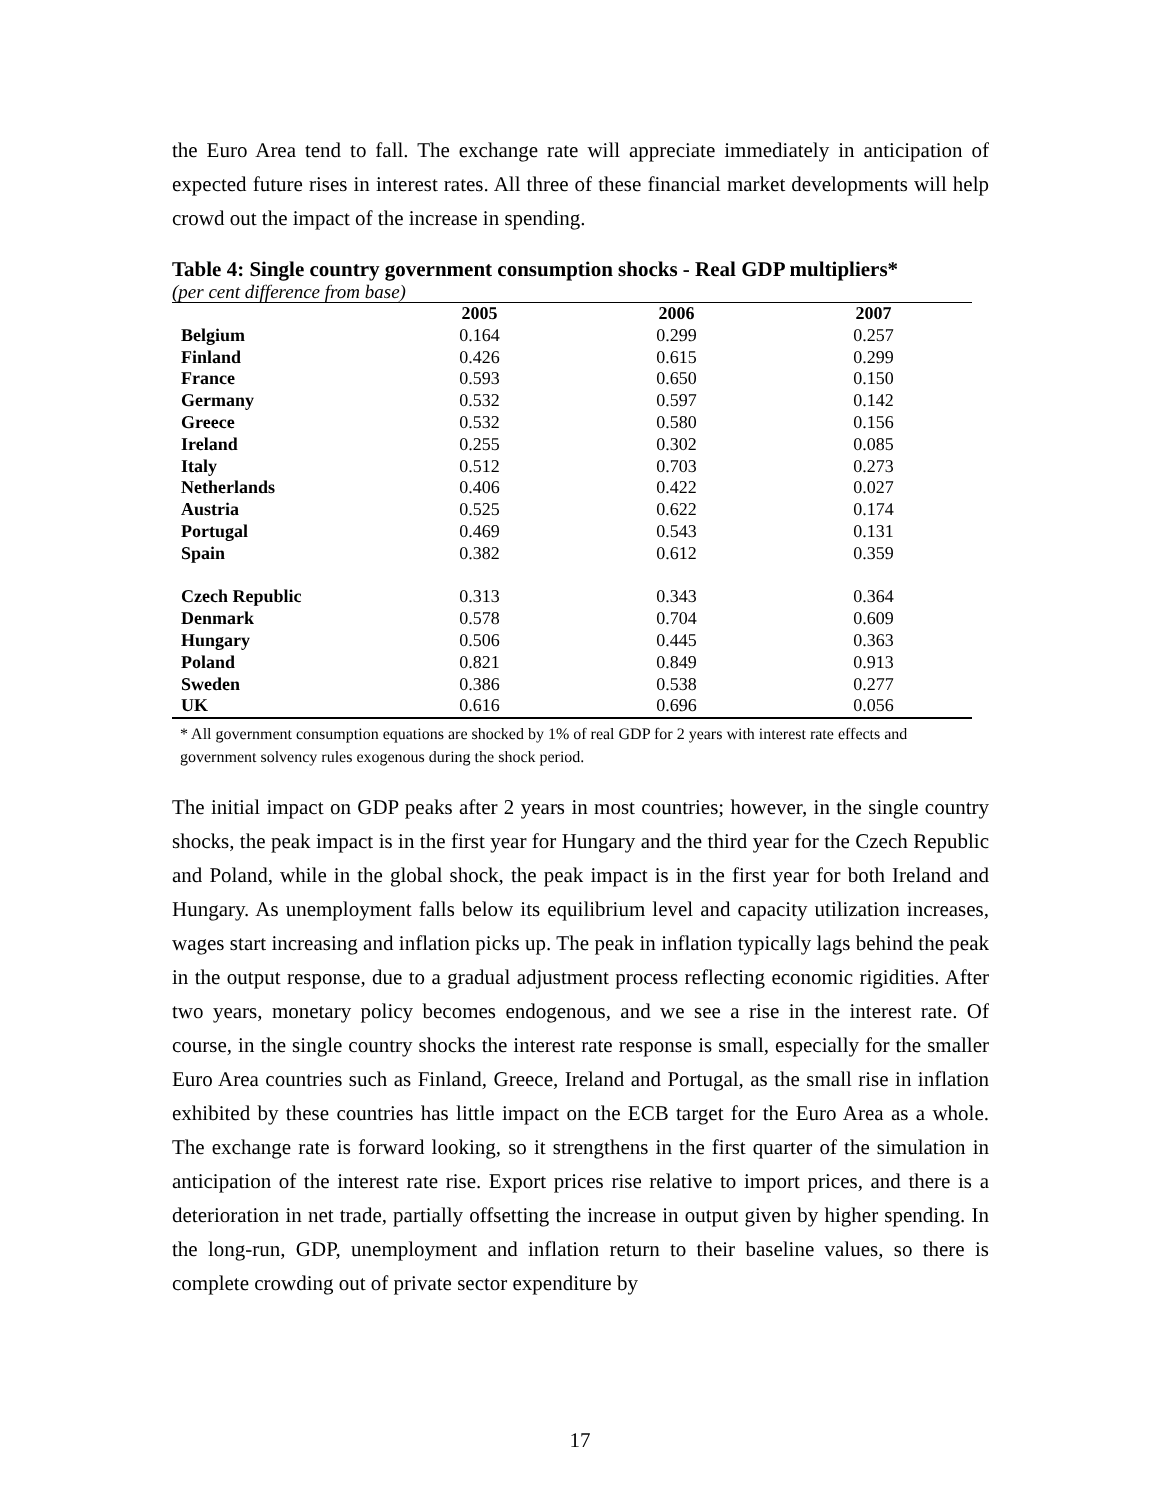the Euro Area tend to fall. The exchange rate will appreciate immediately in anticipation of expected future rises in interest rates. All three of these financial market developments will help crowd out the impact of the increase in spending.
Table 4: Single country government consumption shocks - Real GDP multipliers*
(per cent difference from base)
| | 2005 | 2006 | 2007 |
| --- | --- | --- | --- |
| Belgium | 0.164 | 0.299 | 0.257 |
| Finland | 0.426 | 0.615 | 0.299 |
| France | 0.593 | 0.650 | 0.150 |
| Germany | 0.532 | 0.597 | 0.142 |
| Greece | 0.532 | 0.580 | 0.156 |
| Ireland | 0.255 | 0.302 | 0.085 |
| Italy | 0.512 | 0.703 | 0.273 |
| Netherlands | 0.406 | 0.422 | 0.027 |
| Austria | 0.525 | 0.622 | 0.174 |
| Portugal | 0.469 | 0.543 | 0.131 |
| Spain | 0.382 | 0.612 | 0.359 |
| Czech Republic | 0.313 | 0.343 | 0.364 |
| Denmark | 0.578 | 0.704 | 0.609 |
| Hungary | 0.506 | 0.445 | 0.363 |
| Poland | 0.821 | 0.849 | 0.913 |
| Sweden | 0.386 | 0.538 | 0.277 |
| UK | 0.616 | 0.696 | 0.056 |
* All government consumption equations are shocked by 1% of real GDP for 2 years with interest rate effects and government solvency rules exogenous during the shock period.
The initial impact on GDP peaks after 2 years in most countries; however, in the single country shocks, the peak impact is in the first year for Hungary and the third year for the Czech Republic and Poland, while in the global shock, the peak impact is in the first year for both Ireland and Hungary. As unemployment falls below its equilibrium level and capacity utilization increases, wages start increasing and inflation picks up. The peak in inflation typically lags behind the peak in the output response, due to a gradual adjustment process reflecting economic rigidities. After two years, monetary policy becomes endogenous, and we see a rise in the interest rate. Of course, in the single country shocks the interest rate response is small, especially for the smaller Euro Area countries such as Finland, Greece, Ireland and Portugal, as the small rise in inflation exhibited by these countries has little impact on the ECB target for the Euro Area as a whole. The exchange rate is forward looking, so it strengthens in the first quarter of the simulation in anticipation of the interest rate rise. Export prices rise relative to import prices, and there is a deterioration in net trade, partially offsetting the increase in output given by higher spending. In the long-run, GDP, unemployment and inflation return to their baseline values, so there is complete crowding out of private sector expenditure by
17